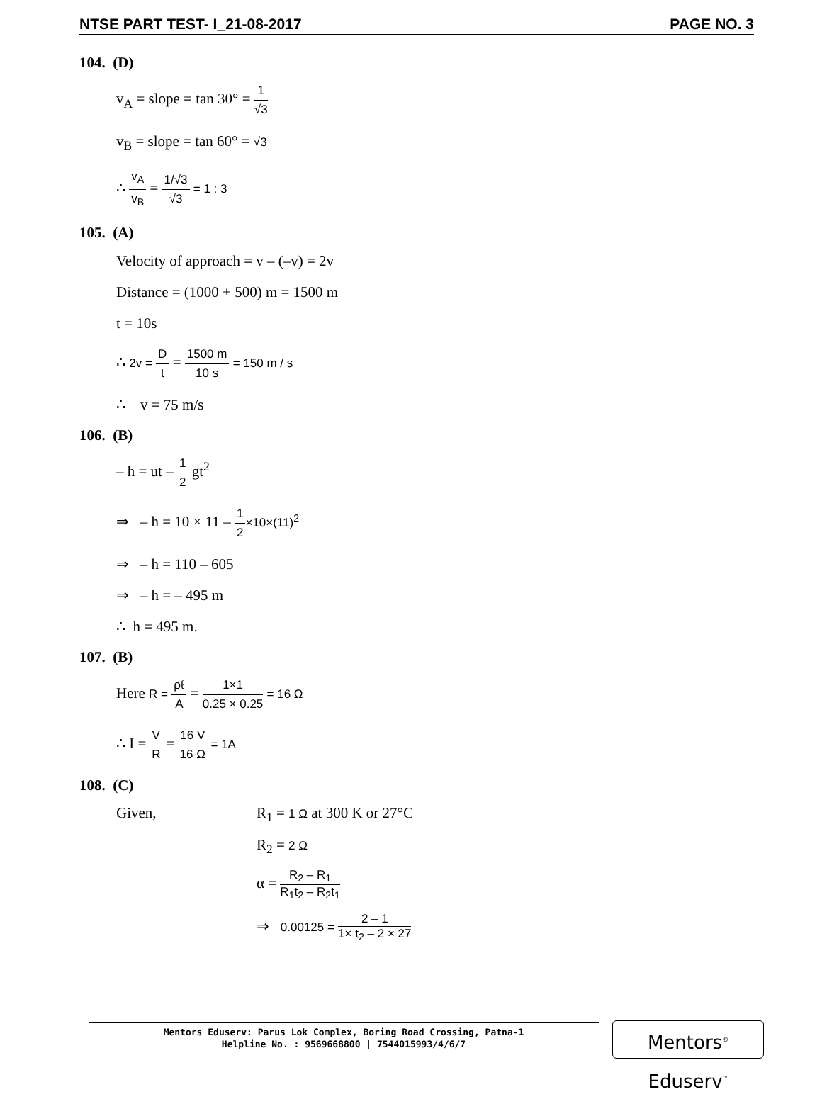NTSE PART TEST- I_21-08-2017 PAGE NO. 3
104. (D)
v<sub>A</sub> = slope = tan 30° = 1 √3
v<sub>B</sub> = slope = tan 60° = √3
∴ v<sub>A</sub> v<sub>B</sub> = 1/√3 √3 = 1 : 3
105. (A)
Velocity of approach = v – (–v) = 2v
Distance = (1000 + 500) m = 1500 m
t = 10s
∴ 2v = D t = 1500 m 10 s = 150 m / s
∴ v = 75 m/s
106. (B)
– h = ut – 1 2 gt<sup>2</sup>
⇒ – h = 10 × 11 – 1 2×10×(11)<sup>2</sup>
⇒ – h = 110 – 605
⇒ – h = – 495 m
∴ h = 495 m.
107. (B)
Here R = ρℓ A = 1×1 0.25 × 0.25 = 16 Ω
∴ I = V R = 16 V 16 Ω = 1A
108. (C)
Given,
R<sub>1</sub> = 1 Ω at 300 K or 27°C
R<sub>2</sub> = 2 Ω
α = R<sub>2</sub> – R<sub>1</sub> R<sub>1</sub>t<sub>2</sub> – R<sub>2</sub>t<sub>1</sub>
⇒ 0.00125 = 2 – 1 1× t<sub>2</sub> – 2 × 27
Mentors Eduserv: Parus Lok Complex, Boring Road Crossing, Patna-1
Helpline No. : 9569668800 | 7544015993/4/6/7
Mentors<sup>®</sup> Eduserv<sup>™</sup>